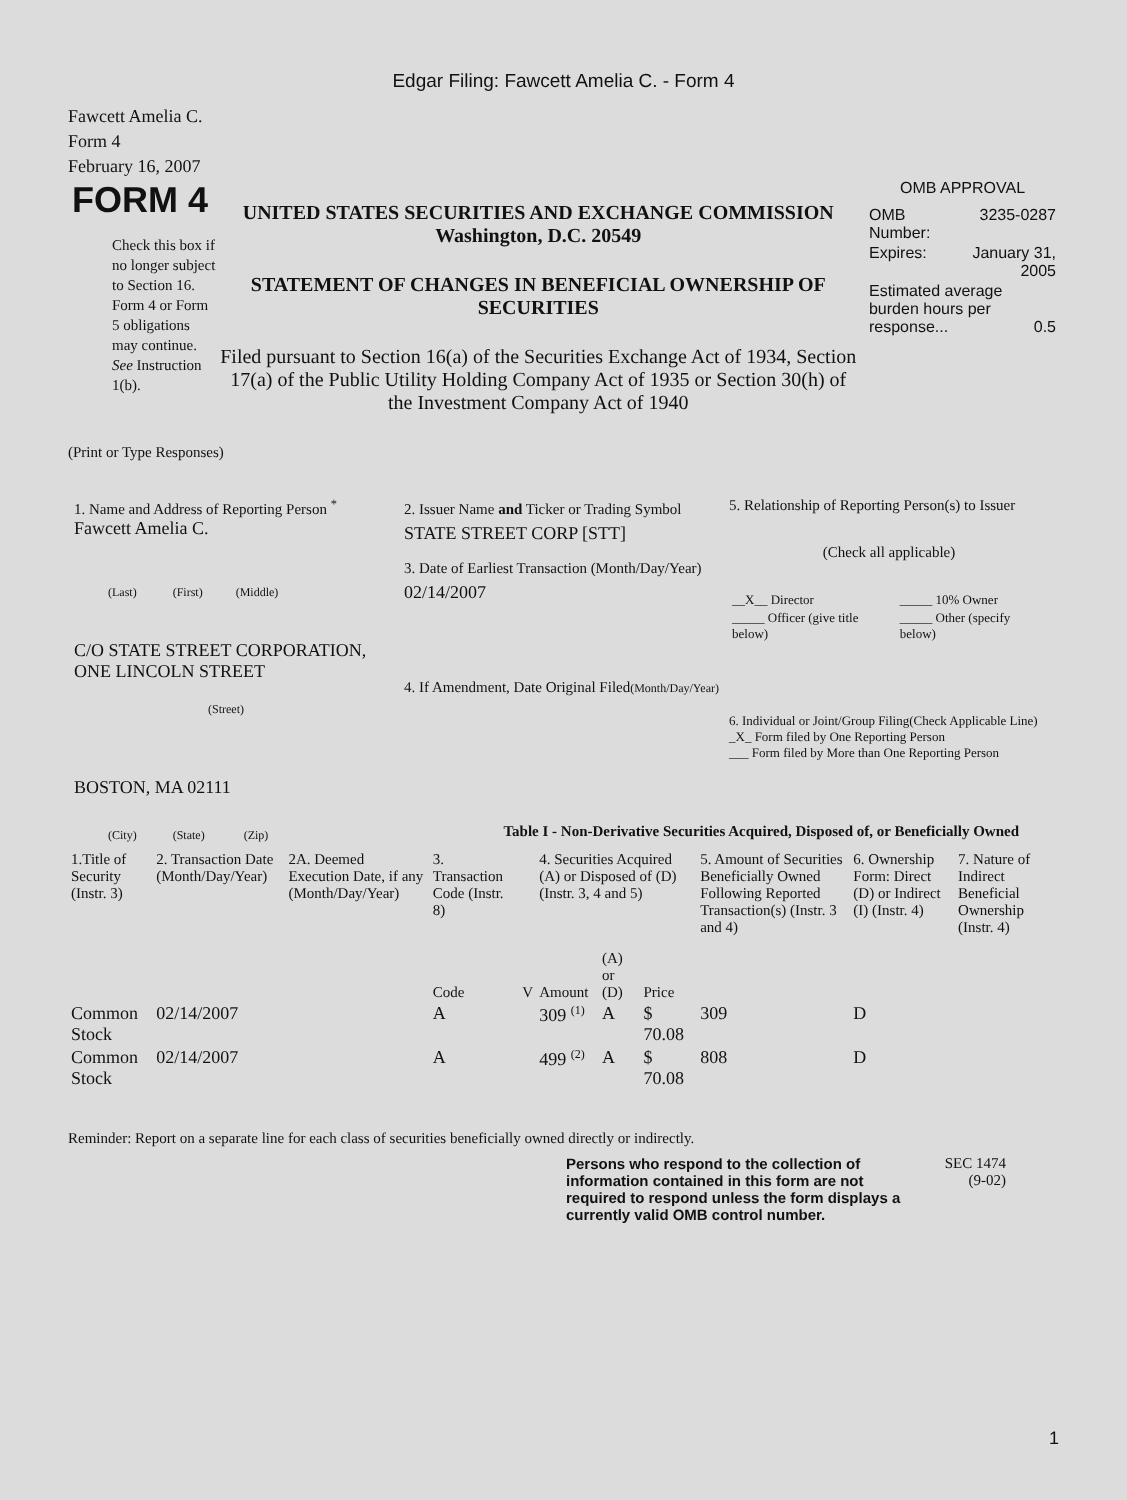Edgar Filing: Fawcett Amelia C. - Form 4
Fawcett Amelia C.
Form 4
February 16, 2007
FORM 4
Check this box if no longer subject to Section 16. Form 4 or Form 5 obligations may continue. See Instruction 1(b).
UNITED STATES SECURITIES AND EXCHANGE COMMISSION
Washington, D.C. 20549
STATEMENT OF CHANGES IN BENEFICIAL OWNERSHIP OF SECURITIES
Filed pursuant to Section 16(a) of the Securities Exchange Act of 1934, Section 17(a) of the Public Utility Holding Company Act of 1935 or Section 30(h) of the Investment Company Act of 1940
OMB APPROVAL
| OMB Number: | 3235-0287 |
| Expires: | January 31, 2005 |
| Estimated average burden hours per response... 0.5 | |
(Print or Type Responses)
1. Name and Address of Reporting Person <sup>*</sup>
Fawcett Amelia C.
(Last) (First) (Middle)
C/O STATE STREET CORPORATION, ONE LINCOLN STREET
(Street)
BOSTON, MA 02111
(City) (State) (Zip)
2. Issuer Name and Ticker or Trading Symbol
STATE STREET CORP [STT]
3. Date of Earliest Transaction (Month/Day/Year)
02/14/2007
4. If Amendment, Date Original Filed(Month/Day/Year)
5. Relationship of Reporting Person(s) to Issuer
(Check all applicable)
| __X__ Director | _____ 10% Owner |
| _____ Officer (give title below) | _____ Other (specify below) |
6. Individual or Joint/Group Filing(Check Applicable Line)
_X_ Form filed by One Reporting Person
___ Form filed by More than One Reporting Person
Table I - Non-Derivative Securities Acquired, Disposed of, or Beneficially Owned
| 1.Title of Security (Instr. 3) | 2. Transaction Date (Month/Day/Year) | 2A. Deemed Execution Date, if any (Month/Day/Year) | 3. Transaction Code (Instr. 8) | | 4. Securities Acquired (A) or Disposed of (D) (Instr. 3, 4 and 5) | | | 5. Amount of Securities Beneficially Owned Following Reported Transaction(s) (Instr. 3 and 4) | 6. Ownership Form: Direct (D) or Indirect (I) (Instr. 4) | 7. Nature of Indirect Beneficial Ownership (Instr. 4) |
| --- | --- | --- | --- | --- | --- | --- | --- | --- | --- | --- |
| | | | Code | V | Amount | (A) or (D) | Price | | | |
| Common Stock | 02/14/2007 | | A | | 309 <sup>(1)</sup> | A | $ 70.08 | 309 | D | |
| Common Stock | 02/14/2007 | | A | | 499 <sup>(2)</sup> | A | $ 70.08 | 808 | D | |
Reminder: Report on a separate line for each class of securities beneficially owned directly or indirectly.
Persons who respond to the collection of information contained in this form are not required to respond unless the form displays a currently valid OMB control number.
SEC 1474 (9-02)
1